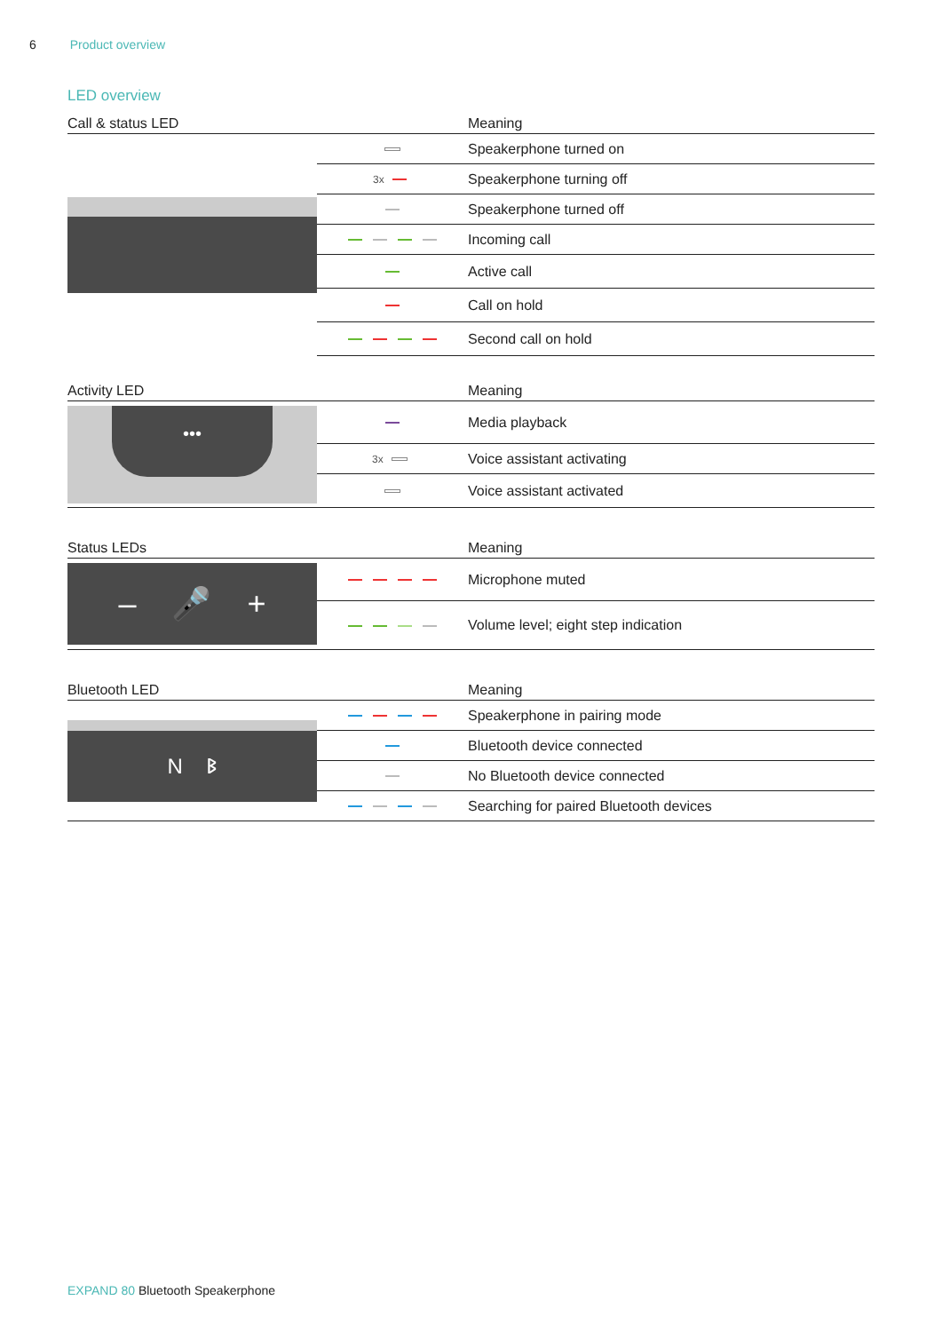6 Product overview
LED overview
| Call & status LED | | Meaning |
| --- | --- | --- |
| | | Speakerphone turned on |
| | 3x | Speakerphone turning off |
| | | Speakerphone turned off |
| | | Incoming call |
| | | Active call |
| | | Call on hold |
| | | Second call on hold |
| Activity LED | | Meaning |
| --- | --- | --- |
| ••• | | Media playback |
| | 3x | Voice assistant activating |
| | | Voice assistant activated |
| Status LEDs | | Meaning |
| --- | --- | --- |
| – 🎤 + | | Microphone muted |
| | | Volume level; eight step indication |
| Bluetooth LED | | Meaning |
| --- | --- | --- |
| N ᛒ | | Speakerphone in pairing mode |
| | | Bluetooth device connected |
| | | No Bluetooth device connected |
| | | Searching for paired Bluetooth devices |
EXPAND 80 Bluetooth Speakerphone